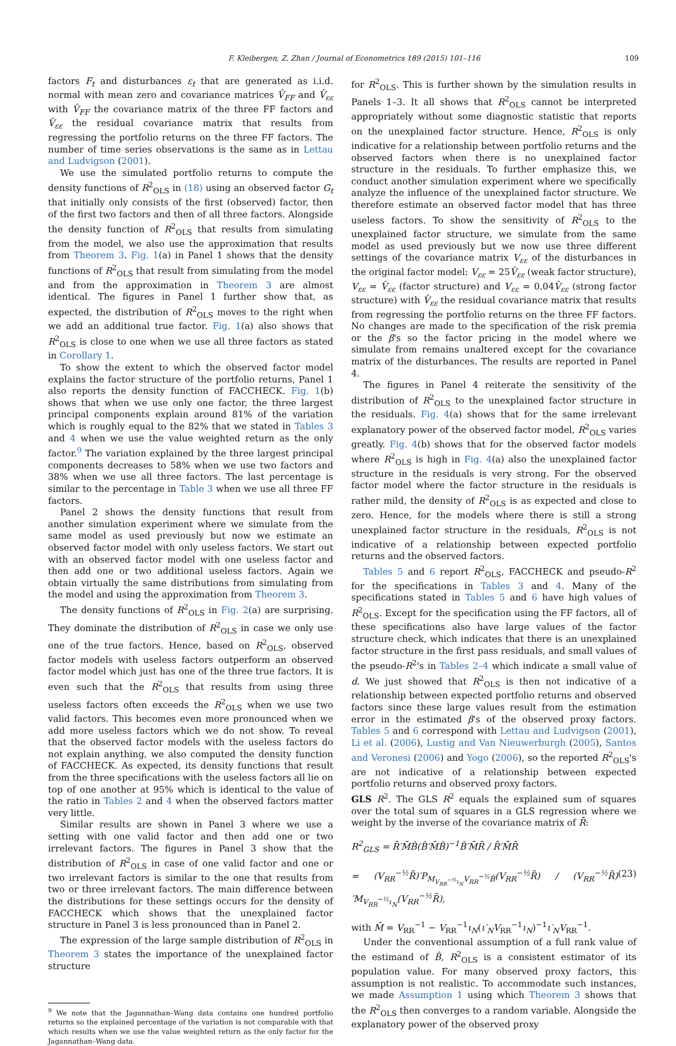F. Kleibergen, Z. Zhan / Journal of Econometrics 189 (2015) 101–116 109
factors F<sub>t</sub> and disturbances ε<sub>t</sub> that are generated as i.i.d. normal with mean zero and covariance matrices V̂<sub>FF</sub> and V̂<sub>εε</sub> with V̂<sub>FF</sub> the covariance matrix of the three FF factors and V̂<sub>εε</sub> the residual covariance matrix that results from regressing the portfolio returns on the three FF factors. The number of time series observations is the same as in Lettau and Ludvigson (2001).
We use the simulated portfolio returns to compute the density functions of R<sup>2</sup><sub>OLS</sub> in (18) using an observed factor G<sub>t</sub> that initially only consists of the first (observed) factor, then of the first two factors and then of all three factors. Alongside the density function of R<sup>2</sup><sub>OLS</sub> that results from simulating from the model, we also use the approximation that results from Theorem 3. Fig. 1(a) in Panel 1 shows that the density functions of R<sup>2</sup><sub>OLS</sub> that result from simulating from the model and from the approximation in Theorem 3 are almost identical. The figures in Panel 1 further show that, as expected, the distribution of R<sup>2</sup><sub>OLS</sub> moves to the right when we add an additional true factor. Fig. 1(a) also shows that R<sup>2</sup><sub>OLS</sub> is close to one when we use all three factors as stated in Corollary 1.
To show the extent to which the observed factor model explains the factor structure of the portfolio returns, Panel 1 also reports the density function of FACCHECK. Fig. 1(b) shows that when we use only one factor, the three largest principal components explain around 81% of the variation which is roughly equal to the 82% that we stated in Tables 3 and 4 when we use the value weighted return as the only factor.<sup>9</sup> The variation explained by the three largest principal components decreases to 58% when we use two factors and 38% when we use all three factors. The last percentage is similar to the percentage in Table 3 when we use all three FF factors.
Panel 2 shows the density functions that result from another simulation experiment where we simulate from the same model as used previously but now we estimate an observed factor model with only useless factors. We start out with an observed factor model with one useless factor and then add one or two additional useless factors. Again we obtain virtually the same distributions from simulating from the model and using the approximation from Theorem 3.
The density functions of R<sup>2</sup><sub>OLS</sub> in Fig. 2(a) are surprising. They dominate the distribution of R<sup>2</sup><sub>OLS</sub> in case we only use one of the true factors. Hence, based on R<sup>2</sup><sub>OLS</sub>, observed factor models with useless factors outperform an observed factor model which just has one of the three true factors. It is even such that the R<sup>2</sup><sub>OLS</sub> that results from using three useless factors often exceeds the R<sup>2</sup><sub>OLS</sub> when we use two valid factors. This becomes even more pronounced when we add more useless factors which we do not show. To reveal that the observed factor models with the useless factors do not explain anything, we also computed the density function of FACCHECK. As expected, its density functions that result from the three specifications with the useless factors all lie on top of one another at 95% which is identical to the value of the ratio in Tables 2 and 4 when the observed factors matter very little.
Similar results are shown in Panel 3 where we use a setting with one valid factor and then add one or two irrelevant factors. The figures in Panel 3 show that the distribution of R<sup>2</sup><sub>OLS</sub> in case of one valid factor and one or two irrelevant factors is similar to the one that results from two or three irrelevant factors. The main difference between the distributions for these settings occurs for the density of FACCHECK which shows that the unexplained factor structure in Panel 3 is less pronounced than in Panel 2.
The expression of the large sample distribution of R<sup>2</sup><sub>OLS</sub> in Theorem 3 states the importance of the unexplained factor structure
<sup>9</sup> We note that the Jagannathan–Wang data contains one hundred portfolio returns so the explained percentage of the variation is not comparable with that which results when we use the value weighted return as the only factor for the Jagannathan–Wang data.
for R<sup>2</sup><sub>OLS</sub>. This is further shown by the simulation results in Panels 1–3. It all shows that R<sup>2</sup><sub>OLS</sub> cannot be interpreted appropriately without some diagnostic statistic that reports on the unexplained factor structure. Hence, R<sup>2</sup><sub>OLS</sub> is only indicative for a relationship between portfolio returns and the observed factors when there is no unexplained factor structure in the residuals. To further emphasize this, we conduct another simulation experiment where we specifically analyze the influence of the unexplained factor structure. We therefore estimate an observed factor model that has three useless factors. To show the sensitivity of R<sup>2</sup><sub>OLS</sub> to the unexplained factor structure, we simulate from the same model as used previously but we now use three different settings of the covariance matrix V<sub>εε</sub> of the disturbances in the original factor model: V<sub>εε</sub> = 25V̂<sub>εε</sub> (weak factor structure), V<sub>εε</sub> = V̂<sub>εε</sub> (factor structure) and V<sub>εε</sub> = 0.04V̂<sub>εε</sub> (strong factor structure) with V̂<sub>εε</sub> the residual covariance matrix that results from regressing the portfolio returns on the three FF factors. No changes are made to the specification of the risk premia or the β's so the factor pricing in the model where we simulate from remains unaltered except for the covariance matrix of the disturbances. The results are reported in Panel 4.
The figures in Panel 4 reiterate the sensitivity of the distribution of R<sup>2</sup><sub>OLS</sub> to the unexplained factor structure in the residuals. Fig. 4(a) shows that for the same irrelevant explanatory power of the observed factor model, R<sup>2</sup><sub>OLS</sub> varies greatly. Fig. 4(b) shows that for the observed factor models where R<sup>2</sup><sub>OLS</sub> is high in Fig. 4(a) also the unexplained factor structure in the residuals is very strong. For the observed factor model where the factor structure in the residuals is rather mild, the density of R<sup>2</sup><sub>OLS</sub> is as expected and close to zero. Hence, for the models where there is still a strong unexplained factor structure in the residuals, R<sup>2</sup><sub>OLS</sub> is not indicative of a relationship between expected portfolio returns and the observed factors.
Tables 5 and 6 report R<sup>2</sup><sub>OLS</sub>, FACCHECK and pseudo-R<sup>2</sup> for the specifications in Tables 3 and 4. Many of the specifications stated in Tables 5 and 6 have high values of R<sup>2</sup><sub>OLS</sub>. Except for the specification using the FF factors, all of these specifications also have large values of the factor structure check, which indicates that there is an unexplained factor structure in the first pass residuals, and small values of the pseudo-R<sup>2</sup>'s in Tables 2–4 which indicate a small value of d. We just showed that R<sup>2</sup><sub>OLS</sub> is then not indicative of a relationship between expected portfolio returns and observed factors since these large values result from the estimation error in the estimated β's of the observed proxy factors. Tables 5 and 6 correspond with Lettau and Ludvigson (2001), Li et al. (2006), Lustig and Van Nieuwerburgh (2005), Santos and Veronesi (2006) and Yogo (2006), so the reported R<sup>2</sup><sub>OLS</sub>'s are not indicative of a relationship between expected portfolio returns and observed proxy factors.
GLS R<sup>2</sup>. The GLS R<sup>2</sup> equals the explained sum of squares over the total sum of squares in a GLS regression where we weight by the inverse of the covariance matrix of R̄:
R<sup>2</sup><sub>GLS</sub> = R̄′M̄B̂(B̂′M̄B̂)<sup>−1</sup>B̂′M̄R̄ / R̄′M̄R̄
= (V<sub>RR</sub><sup>−½</sup>R̄)′P<sub>M<sub>V<sub>RR</sub><sup>−½</sup>ι<sub>N</sub></sub>V<sub>RR</sub><sup>−½</sup>B̂</sub>(V<sub>RR</sub><sup>−½</sup>R̄) / (V<sub>RR</sub><sup>−½</sup>R̄)′M<sub>V<sub>RR</sub><sup>−½</sup>ι<sub>N</sub></sub>(V<sub>RR</sub><sup>−½</sup>R̄),
(23)
with M̄ = V<sub>RR</sub><sup>−1</sup> − V<sub>RR</sub><sup>−1</sup>ι<sub>N</sub>(ι′<sub>N</sub>V<sub>RR</sub><sup>−1</sup>ι<sub>N</sub>)<sup>−1</sup>ι′<sub>N</sub>V<sub>RR</sub><sup>−1</sup>.
Under the conventional assumption of a full rank value of the estimand of B̂, R<sup>2</sup><sub>OLS</sub> is a consistent estimator of its population value. For many observed proxy factors, this assumption is not realistic. To accommodate such instances, we made Assumption 1 using which Theorem 3 shows that the R<sup>2</sup><sub>OLS</sub> then converges to a random variable. Alongside the explanatory power of the observed proxy